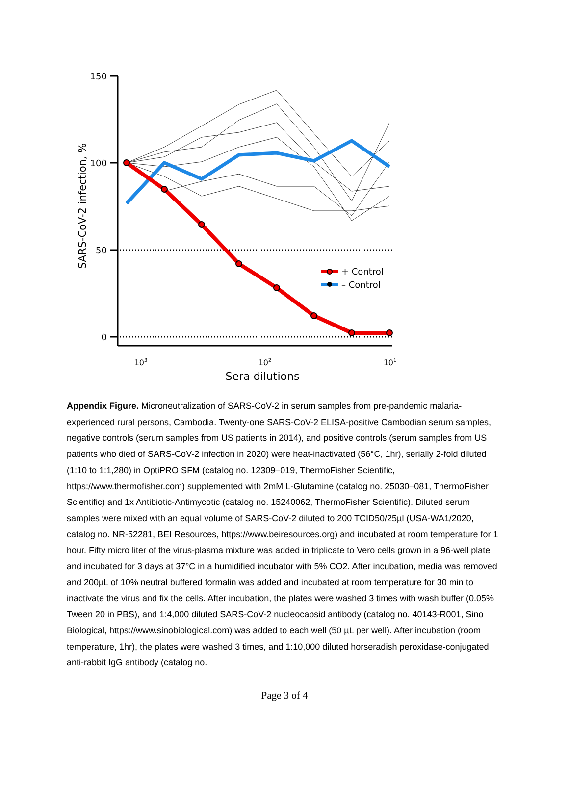150
100
50
0
103
102
101
Sera dilutions
SARS-CoV-2 infection, %
+ Control
– Control
Appendix Figure. Microneutralization of SARS-CoV-2 in serum samples from pre-pandemic malaria-experienced rural persons, Cambodia. Twenty-one SARS-CoV-2 ELISA-positive Cambodian serum samples, negative controls (serum samples from US patients in 2014), and positive controls (serum samples from US patients who died of SARS-CoV-2 infection in 2020) were heat-inactivated (56°C, 1hr), serially 2-fold diluted (1:10 to 1:1,280) in OptiPRO SFM (catalog no. 12309–019, ThermoFisher Scientific, https://www.thermofisher.com) supplemented with 2mM L-Glutamine (catalog no. 25030–081, ThermoFisher Scientific) and 1x Antibiotic-Antimycotic (catalog no. 15240062, ThermoFisher Scientific). Diluted serum samples were mixed with an equal volume of SARS-CoV-2 diluted to 200 TCID50/25µl (USA-WA1/2020, catalog no. NR-52281, BEI Resources, https://www.beiresources.org) and incubated at room temperature for 1 hour. Fifty micro liter of the virus-plasma mixture was added in triplicate to Vero cells grown in a 96-well plate and incubated for 3 days at 37°C in a humidified incubator with 5% CO2. After incubation, media was removed and 200µL of 10% neutral buffered formalin was added and incubated at room temperature for 30 min to inactivate the virus and fix the cells. After incubation, the plates were washed 3 times with wash buffer (0.05% Tween 20 in PBS), and 1:4,000 diluted SARS-CoV-2 nucleocapsid antibody (catalog no. 40143-R001, Sino Biological, https://www.sinobiological.com) was added to each well (50 µL per well). After incubation (room temperature, 1hr), the plates were washed 3 times, and 1:10,000 diluted horseradish peroxidase-conjugated anti-rabbit IgG antibody (catalog no.
Page 3 of 4